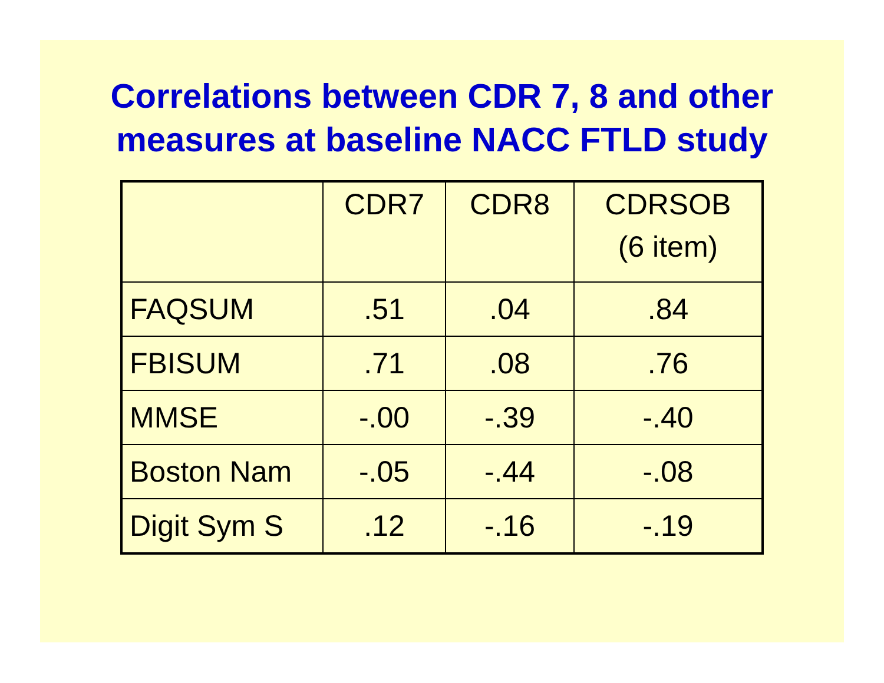Correlations between CDR 7, 8 and other
measures at baseline NACC FTLD study
| | CDR7 | CDR8 | CDRSOB (6 item) |
| FAQSUM | .51 | .04 | .84 |
| FBISUM | .71 | .08 | .76 |
| MMSE | -.00 | -.39 | -.40 |
| Boston Nam | -.05 | -.44 | -.08 |
| Digit Sym S | .12 | -.16 | -.19 |